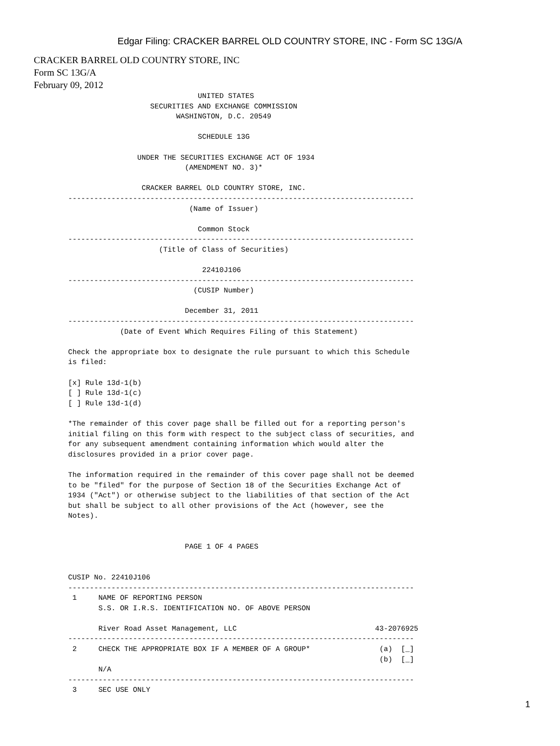Edgar Filing: CRACKER BARREL OLD COUNTRY STORE, INC - Form SC 13G/A
CRACKER BARREL OLD COUNTRY STORE, INC
Form SC 13G/A
February 09, 2012
                              UNITED STATES
                   SECURITIES AND EXCHANGE COMMISSION
                         WASHINGTON, D.C. 20549

                              SCHEDULE 13G

                UNDER THE SECURITIES EXCHANGE ACT OF 1934
                           (AMENDMENT NO. 3)*

                 CRACKER BARREL OLD COUNTRY STORE, INC.
--------------------------------------------------------------------------------
                            (Name of Issuer)

                              Common Stock
--------------------------------------------------------------------------------
                     (Title of Class of Securities)

                               22410J106
--------------------------------------------------------------------------------
                             (CUSIP Number)

                           December 31, 2011
--------------------------------------------------------------------------------
            (Date of Event Which Requires Filing of this Statement)

Check the appropriate box to designate the rule pursuant to which this Schedule
is filed:

[x] Rule 13d-1(b)
[ ] Rule 13d-1(c)
[ ] Rule 13d-1(d)

*The remainder of this cover page shall be filled out for a reporting person's
initial filing on this form with respect to the subject class of securities, and
for any subsequent amendment containing information which would alter the
disclosures provided in a prior cover page.

The information required in the remainder of this cover page shall not be deemed
to be "filed" for the purpose of Section 18 of the Securities Exchange Act of
1934 ("Act") or otherwise subject to the liabilities of that section of the Act
but shall be subject to all other provisions of the Act (however, see the
Notes).


                           PAGE 1 OF 4 PAGES


CUSIP No. 22410J106
--------------------------------------------------------------------------------
 1     NAME OF REPORTING PERSON
       S.S. OR I.R.S. IDENTIFICATION NO. OF ABOVE PERSON

       River Road Asset Management, LLC                                43-2076925
--------------------------------------------------------------------------------
 2     CHECK THE APPROPRIATE BOX IF A MEMBER OF A GROUP*                (a)  [_]
                                                                        (b)  [_]
       N/A
--------------------------------------------------------------------------------
 3     SEC USE ONLY
1